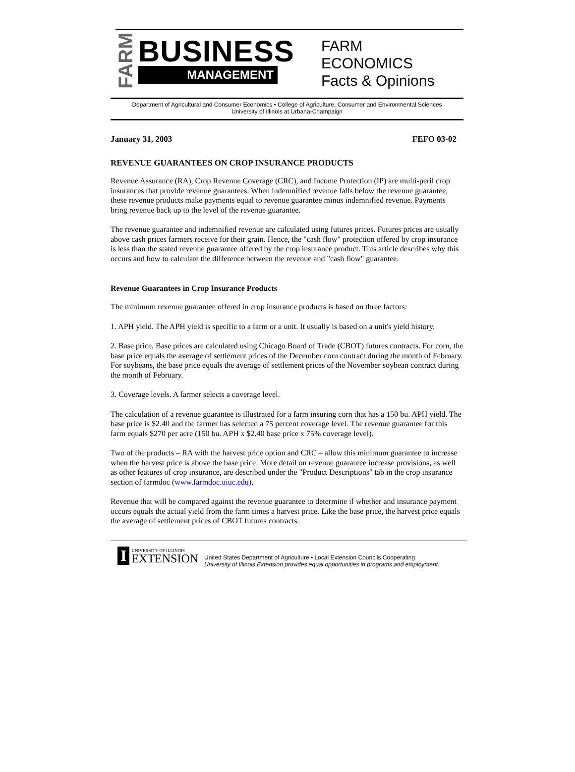FARM
BUSINESS
MANAGEMENT
FARM
ECONOMICS
Facts & Opinions
Department of Agricultural and Consumer Economics • College of Agriculture, Consumer and Environmental Sciences
University of Illinois at Urbana-Champaign
January 31, 2003 FEFO 03-02
REVENUE GUARANTEES ON CROP INSURANCE PRODUCTS
Revenue Assurance (RA), Crop Revenue Coverage (CRC), and Income Protection (IP) are multi-peril crop insurances that provide revenue guarantees. When indemnified revenue falls below the revenue guarantee, these revenue products make payments equal to revenue guarantee minus indemnified revenue. Payments bring revenue back up to the level of the revenue guarantee.
The revenue guarantee and indemnified revenue are calculated using futures prices. Futures prices are usually above cash prices farmers receive for their grain. Hence, the "cash flow" protection offered by crop insurance is less than the stated revenue guarantee offered by the crop insurance product. This article describes why this occurs and how to calculate the difference between the revenue and "cash flow" guarantee.
Revenue Guarantees in Crop Insurance Products
The minimum revenue guarantee offered in crop insurance products is based on three factors:
1. APH yield. The APH yield is specific to a farm or a unit. It usually is based on a unit's yield history.
2. Base price. Base prices are calculated using Chicago Board of Trade (CBOT) futures contracts. For corn, the base price equals the average of settlement prices of the December corn contract during the month of February. For soybeans, the base price equals the average of settlement prices of the November soybean contract during the month of February.
3. Coverage levels. A farmer selects a coverage level.
The calculation of a revenue guarantee is illustrated for a farm insuring corn that has a 150 bu. APH yield. The base price is $2.40 and the farmer has selected a 75 percent coverage level. The revenue guarantee for this farm equals $270 per acre (150 bu. APH x $2.40 base price x 75% coverage level).
Two of the products – RA with the harvest price option and CRC – allow this minimum guarantee to increase when the harvest price is above the base price. More detail on revenue guarantee increase provisions, as well as other features of crop insurance, are described under the "Product Descriptions" tab in the crop insurance section of farmdoc (www.farmdoc.uiuc.edu).
Revenue that will be compared against the revenue guarantee to determine if whether and insurance payment occurs equals the actual yield from the farm times a harvest price. Like the base price, the harvest price equals the average of settlement prices of CBOT futures contracts.
I UNIVERSITY OF ILLINOIS
EXTENSION
United States Department of Agriculture • Local Extension Councils Cooperating
University of Illinois Extension provides equal opportunities in programs and employment.